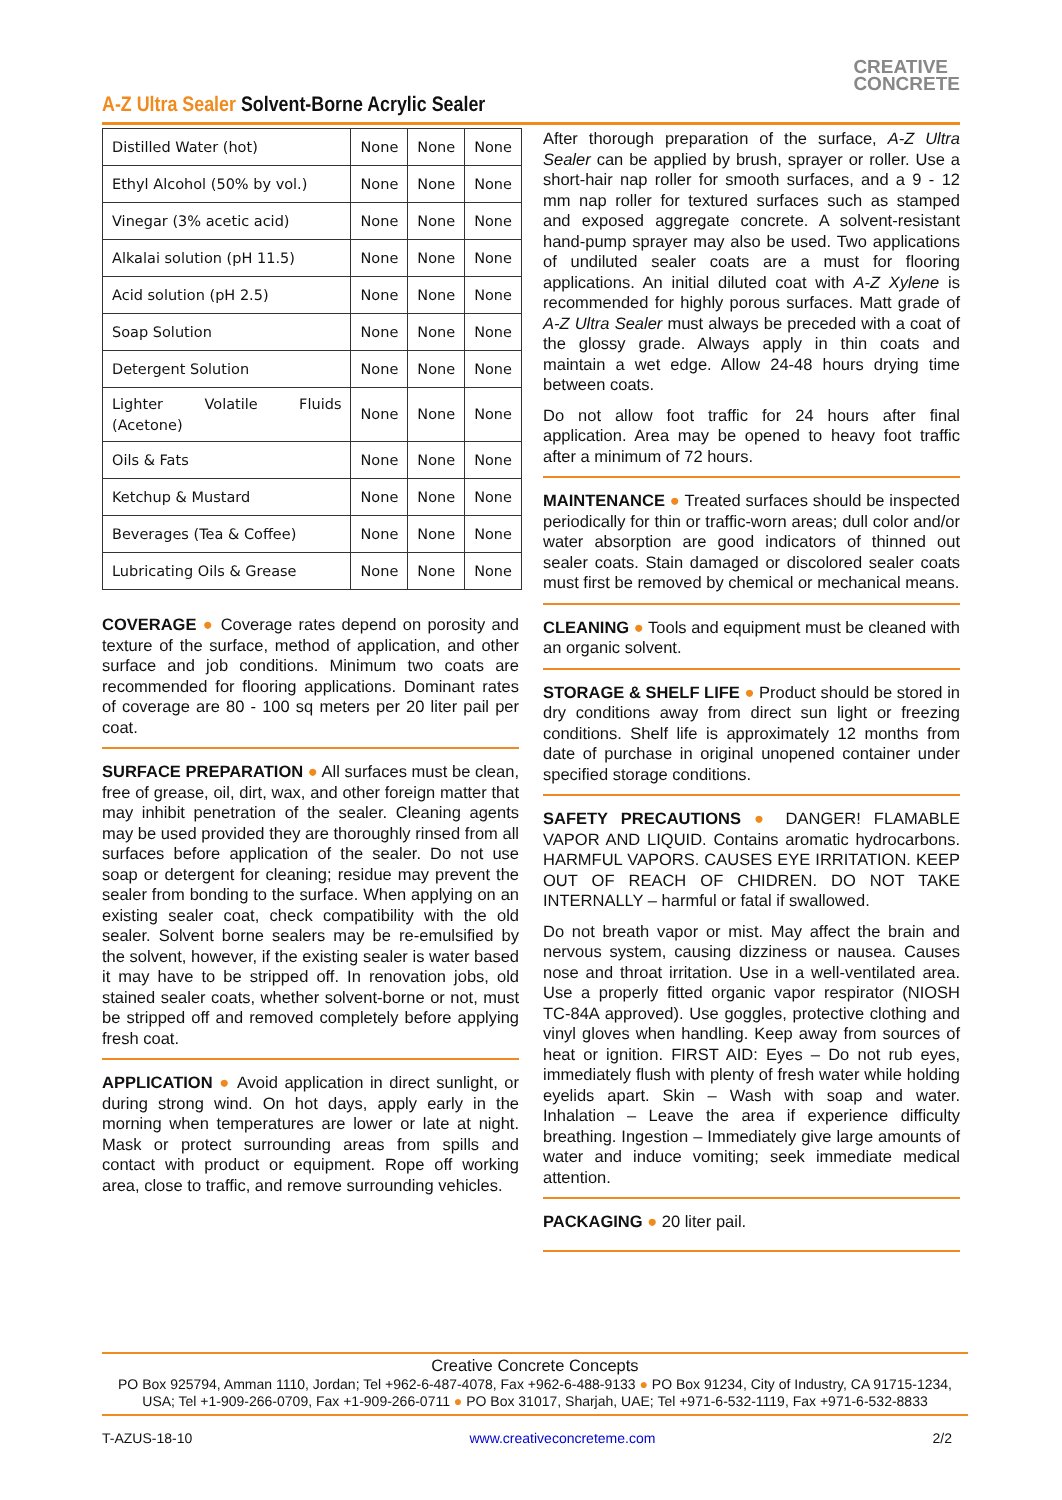A-Z Ultra Sealer Solvent-Borne Acrylic Sealer
CREATIVE
CONCRETE
| Distilled Water (hot) | None | None | None |
| Ethyl Alcohol (50% by vol.) | None | None | None |
| Vinegar (3% acetic acid) | None | None | None |
| Alkalai solution (pH 11.5) | None | None | None |
| Acid solution (pH 2.5) | None | None | None |
| Soap Solution | None | None | None |
| Detergent Solution | None | None | None |
| Lighter Volatile Fluids (Acetone) | None | None | None |
| Oils & Fats | None | None | None |
| Ketchup & Mustard | None | None | None |
| Beverages (Tea & Coffee) | None | None | None |
| Lubricating Oils & Grease | None | None | None |
COVERAGE ● Coverage rates depend on porosity and texture of the surface, method of application, and other surface and job conditions. Minimum two coats are recommended for flooring applications. Dominant rates of coverage are 80 - 100 sq meters per 20 liter pail per coat.
SURFACE PREPARATION ● All surfaces must be clean, free of grease, oil, dirt, wax, and other foreign matter that may inhibit penetration of the sealer. Cleaning agents may be used provided they are thoroughly rinsed from all surfaces before application of the sealer. Do not use soap or detergent for cleaning; residue may prevent the sealer from bonding to the surface. When applying on an existing sealer coat, check compatibility with the old sealer. Solvent borne sealers may be re-emulsified by the solvent, however, if the existing sealer is water based it may have to be stripped off. In renovation jobs, old stained sealer coats, whether solvent-borne or not, must be stripped off and removed completely before applying fresh coat.
APPLICATION ● Avoid application in direct sunlight, or during strong wind. On hot days, apply early in the morning when temperatures are lower or late at night. Mask or protect surrounding areas from spills and contact with product or equipment. Rope off working area, close to traffic, and remove surrounding vehicles.
After thorough preparation of the surface, A-Z Ultra Sealer can be applied by brush, sprayer or roller. Use a short-hair nap roller for smooth surfaces, and a 9 - 12 mm nap roller for textured surfaces such as stamped and exposed aggregate concrete. A solvent-resistant hand-pump sprayer may also be used. Two applications of undiluted sealer coats are a must for flooring applications. An initial diluted coat with A-Z Xylene is recommended for highly porous surfaces. Matt grade of A-Z Ultra Sealer must always be preceded with a coat of the glossy grade. Always apply in thin coats and maintain a wet edge. Allow 24-48 hours drying time between coats.
Do not allow foot traffic for 24 hours after final application. Area may be opened to heavy foot traffic after a minimum of 72 hours.
MAINTENANCE ● Treated surfaces should be inspected periodically for thin or traffic-worn areas; dull color and/or water absorption are good indicators of thinned out sealer coats. Stain damaged or discolored sealer coats must first be removed by chemical or mechanical means.
CLEANING ● Tools and equipment must be cleaned with an organic solvent.
STORAGE & SHELF LIFE ● Product should be stored in dry conditions away from direct sun light or freezing conditions. Shelf life is approximately 12 months from date of purchase in original unopened container under specified storage conditions.
SAFETY PRECAUTIONS ● DANGER! FLAMABLE VAPOR AND LIQUID. Contains aromatic hydrocarbons. HARMFUL VAPORS. CAUSES EYE IRRITATION. KEEP OUT OF REACH OF CHIDREN. DO NOT TAKE INTERNALLY – harmful or fatal if swallowed.
Do not breath vapor or mist. May affect the brain and nervous system, causing dizziness or nausea. Causes nose and throat irritation. Use in a well-ventilated area. Use a properly fitted organic vapor respirator (NIOSH TC-84A approved). Use goggles, protective clothing and vinyl gloves when handling. Keep away from sources of heat or ignition. FIRST AID: Eyes – Do not rub eyes, immediately flush with plenty of fresh water while holding eyelids apart. Skin – Wash with soap and water. Inhalation – Leave the area if experience difficulty breathing. Ingestion – Immediately give large amounts of water and induce vomiting; seek immediate medical attention.
PACKAGING ● 20 liter pail.
Creative Concrete Concepts
PO Box 925794, Amman 1110, Jordan; Tel +962-6-487-4078, Fax +962-6-488-9133 ● PO Box 91234, City of Industry, CA 91715-1234, USA; Tel +1-909-266-0709, Fax +1-909-266-0711 ● PO Box 31017, Sharjah, UAE; Tel +971-6-532-1119, Fax +971-6-532-8833
T-AZUS-18-10 www.creativeconcreteme.com 2/2